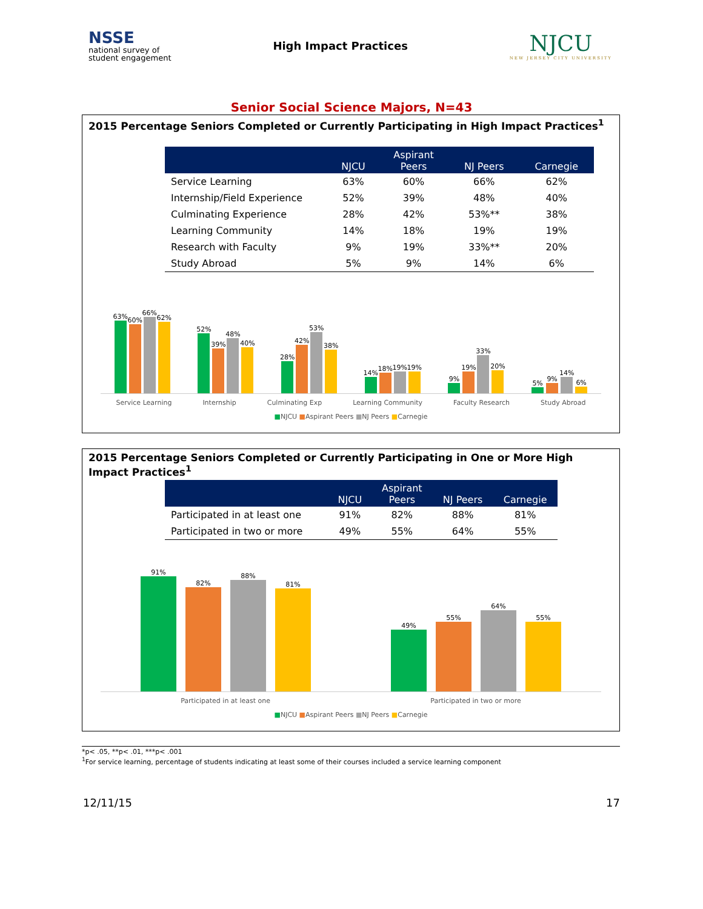NSSE
national survey of
student engagement
High Impact Practices
NJCU
NEW JERSEY CITY UNIVERSITY
Senior Social Science Majors, N=43
2015 Percentage Seniors Completed or Currently Participating in High Impact Practices<sup>1</sup>
| | NJCU | Aspirant Peers | NJ Peers | Carnegie |
| --- | --- | --- | --- | --- |
| Service Learning | 63% | 60% | 66% | 62% |
| Internship/Field Experience | 52% | 39% | 48% | 40% |
| Culminating Experience | 28% | 42% | 53%** | 38% |
| Learning Community | 14% | 18% | 19% | 19% |
| Research with Faculty | 9% | 19% | 33%** | 20% |
| Study Abroad | 5% | 9% | 14% | 6% |
63%
60%
66%
62%
52%
39%
48%
40%
28%
42%
53%
38%
14%
18%
19%
19%
9%
19%
33%
20%
5%
9%
14%
6%
Service Learning Internship Culminating Exp Learning Community Faculty Research Study Abroad
■NJCU ■Aspirant Peers ■NJ Peers ■Carnegie
2015 Percentage Seniors Completed or Currently Participating in One or More High Impact Practices<sup>1</sup>
| | NJCU | Aspirant Peers | NJ Peers | Carnegie |
| --- | --- | --- | --- | --- |
| Participated in at least one | 91% | 82% | 88% | 81% |
| Participated in two or more | 49% | 55% | 64% | 55% |
91%
82%
88%
81%
49%
55%
64%
55%
Participated in at least one Participated in two or more
■NJCU ■Aspirant Peers ■NJ Peers ■Carnegie
*p< .05, **p< .01, ***p< .001
<sup>1</sup> For service learning, percentage of students indicating at least some of their courses included a service learning component
12/11/15 17